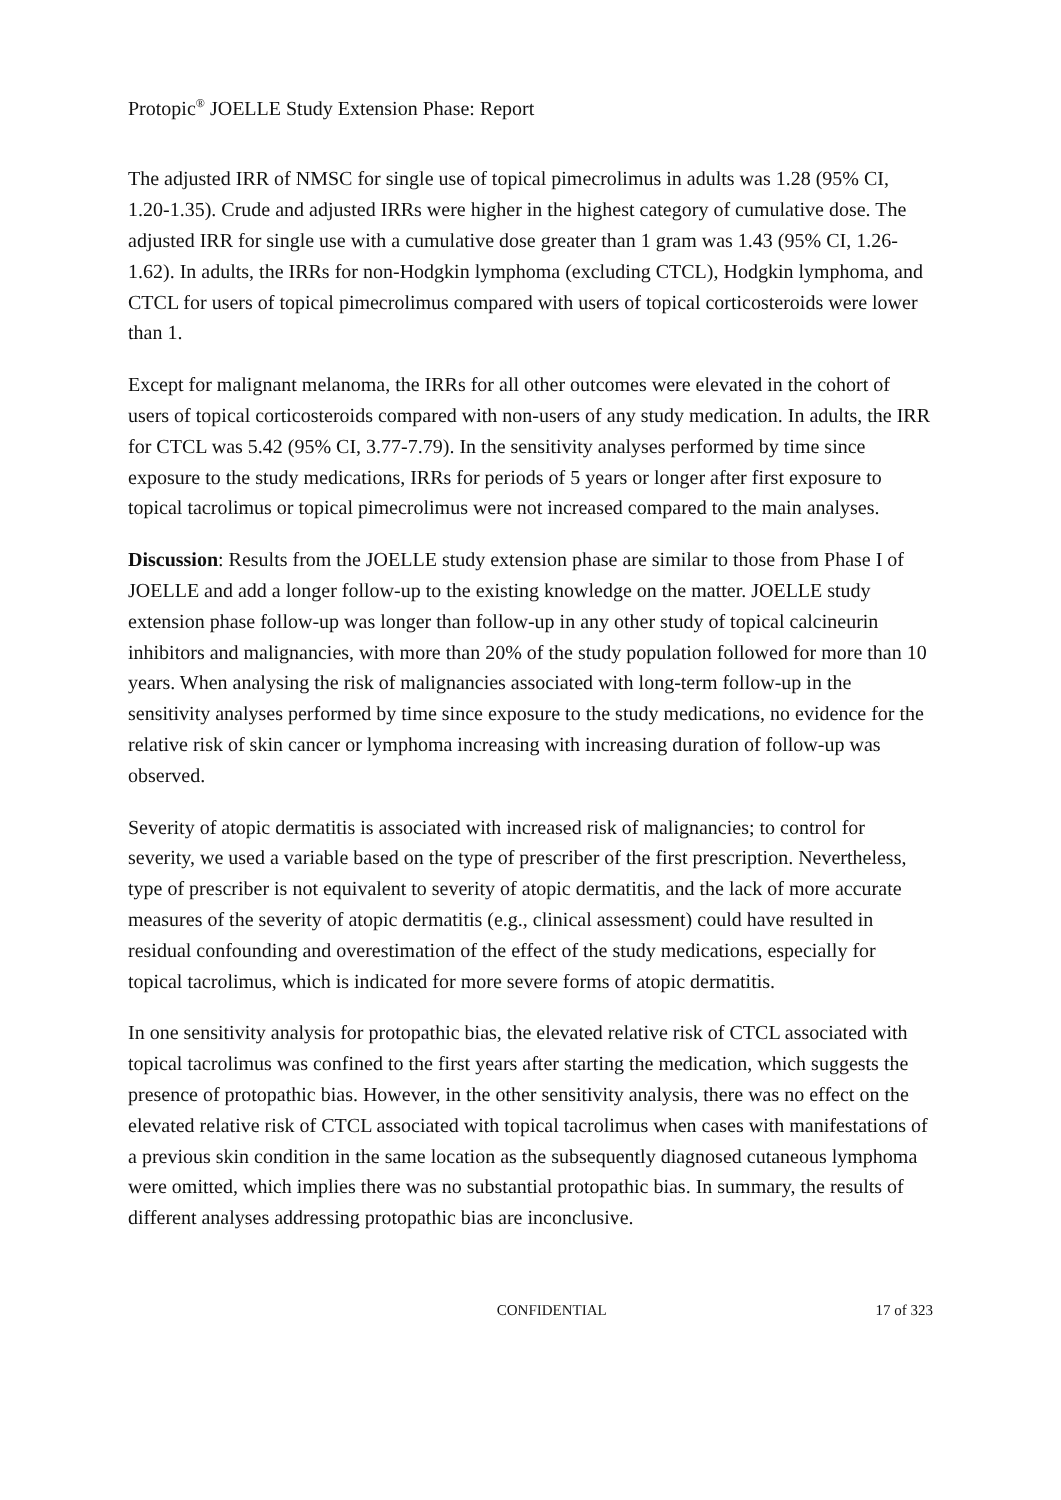Protopic<sup>®</sup> JOELLE Study Extension Phase: Report
The adjusted IRR of NMSC for single use of topical pimecrolimus in adults was 1.28 (95% CI, 1.20-1.35). Crude and adjusted IRRs were higher in the highest category of cumulative dose. The adjusted IRR for single use with a cumulative dose greater than 1 gram was 1.43 (95% CI, 1.26-1.62). In adults, the IRRs for non-Hodgkin lymphoma (excluding CTCL), Hodgkin lymphoma, and CTCL for users of topical pimecrolimus compared with users of topical corticosteroids were lower than 1.
Except for malignant melanoma, the IRRs for all other outcomes were elevated in the cohort of users of topical corticosteroids compared with non-users of any study medication. In adults, the IRR for CTCL was 5.42 (95% CI, 3.77-7.79). In the sensitivity analyses performed by time since exposure to the study medications, IRRs for periods of 5 years or longer after first exposure to topical tacrolimus or topical pimecrolimus were not increased compared to the main analyses.
Discussion: Results from the JOELLE study extension phase are similar to those from Phase I of JOELLE and add a longer follow-up to the existing knowledge on the matter. JOELLE study extension phase follow-up was longer than follow-up in any other study of topical calcineurin inhibitors and malignancies, with more than 20% of the study population followed for more than 10 years. When analysing the risk of malignancies associated with long-term follow-up in the sensitivity analyses performed by time since exposure to the study medications, no evidence for the relative risk of skin cancer or lymphoma increasing with increasing duration of follow-up was observed.
Severity of atopic dermatitis is associated with increased risk of malignancies; to control for severity, we used a variable based on the type of prescriber of the first prescription. Nevertheless, type of prescriber is not equivalent to severity of atopic dermatitis, and the lack of more accurate measures of the severity of atopic dermatitis (e.g., clinical assessment) could have resulted in residual confounding and overestimation of the effect of the study medications, especially for topical tacrolimus, which is indicated for more severe forms of atopic dermatitis.
In one sensitivity analysis for protopathic bias, the elevated relative risk of CTCL associated with topical tacrolimus was confined to the first years after starting the medication, which suggests the presence of protopathic bias. However, in the other sensitivity analysis, there was no effect on the elevated relative risk of CTCL associated with topical tacrolimus when cases with manifestations of a previous skin condition in the same location as the subsequently diagnosed cutaneous lymphoma were omitted, which implies there was no substantial protopathic bias. In summary, the results of different analyses addressing protopathic bias are inconclusive.
CONFIDENTIAL 17 of 323